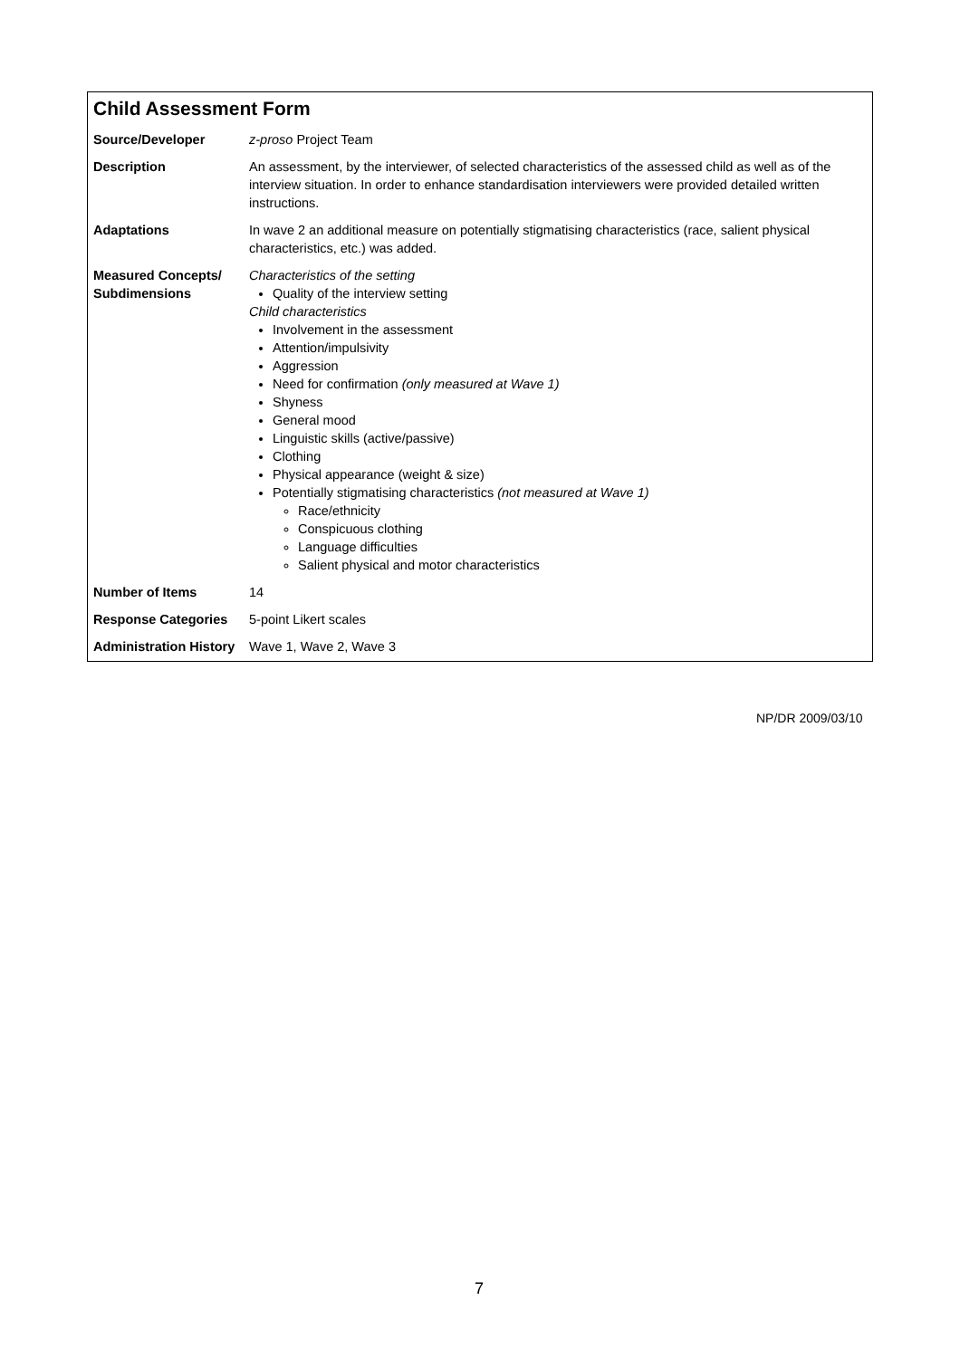Child Assessment Form
| Source/Developer | z-proso Project Team |
| Description | An assessment, by the interviewer, of selected characteristics of the assessed child as well as of the interview situation. In order to enhance standardisation interviewers were provided detailed written instructions. |
| Adaptations | In wave 2 an additional measure on potentially stigmatising characteristics (race, salient physical characteristics, etc.) was added. |
| Measured Concepts/ Subdimensions | Characteristics of the setting Quality of the interview setting Child characteristics Involvement in the assessment Attention/impulsivity Aggression Need for confirmation (only measured at Wave 1) Shyness General mood Linguistic skills (active/passive) Clothing Physical appearance (weight & size) Potentially stigmatising characteristics (not measured at Wave 1) Race/ethnicity Conspicuous clothing Language difficulties Salient physical and motor characteristics |
| Number of Items | 14 |
| Response Categories | 5-point Likert scales |
| Administration History | Wave 1, Wave 2, Wave 3 |
NP/DR 2009/03/10
7